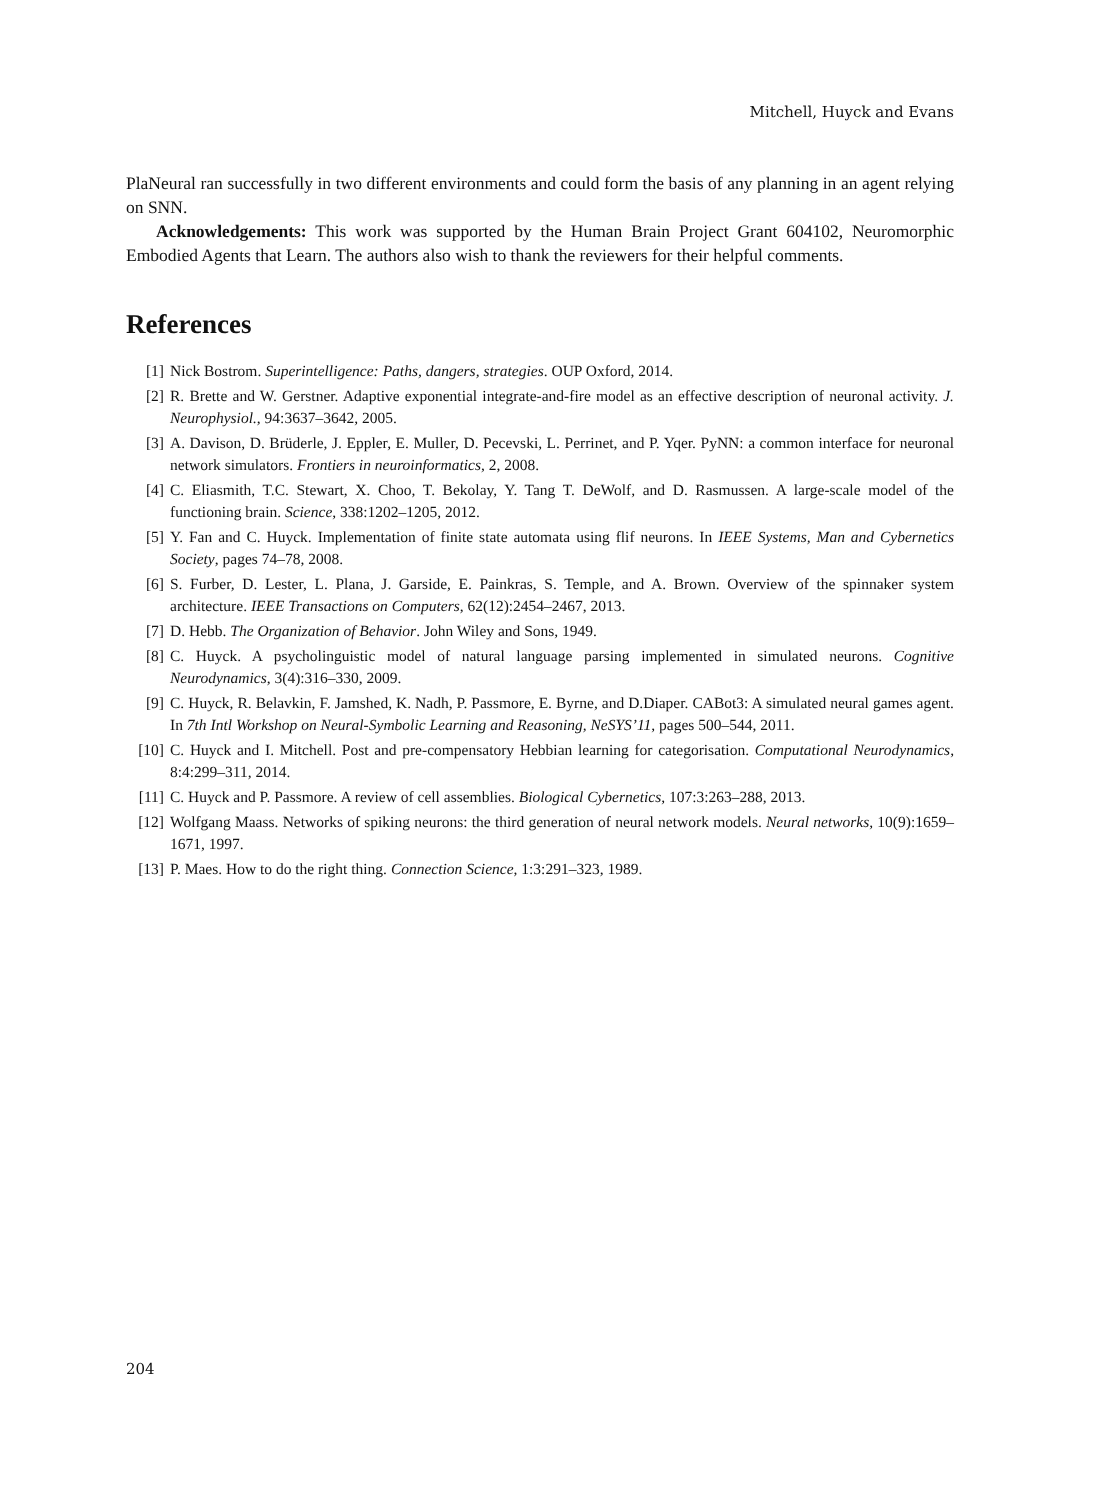Mitchell, Huyck and Evans
PlaNeural ran successfully in two different environments and could form the basis of any planning in an agent relying on SNN.
Acknowledgements: This work was supported by the Human Brain Project Grant 604102, Neuromorphic Embodied Agents that Learn. The authors also wish to thank the reviewers for their helpful comments.
References
[1] Nick Bostrom. Superintelligence: Paths, dangers, strategies. OUP Oxford, 2014.
[2] R. Brette and W. Gerstner. Adaptive exponential integrate-and-fire model as an effective description of neuronal activity. J. Neurophysiol., 94:3637–3642, 2005.
[3] A. Davison, D. Brüderle, J. Eppler, E. Muller, D. Pecevski, L. Perrinet, and P. Yqer. PyNN: a common interface for neuronal network simulators. Frontiers in neuroinformatics, 2, 2008.
[4] C. Eliasmith, T.C. Stewart, X. Choo, T. Bekolay, Y. Tang T. DeWolf, and D. Rasmussen. A large-scale model of the functioning brain. Science, 338:1202–1205, 2012.
[5] Y. Fan and C. Huyck. Implementation of finite state automata using flif neurons. In IEEE Systems, Man and Cybernetics Society, pages 74–78, 2008.
[6] S. Furber, D. Lester, L. Plana, J. Garside, E. Painkras, S. Temple, and A. Brown. Overview of the spinnaker system architecture. IEEE Transactions on Computers, 62(12):2454–2467, 2013.
[7] D. Hebb. The Organization of Behavior. John Wiley and Sons, 1949.
[8] C. Huyck. A psycholinguistic model of natural language parsing implemented in simulated neurons. Cognitive Neurodynamics, 3(4):316–330, 2009.
[9] C. Huyck, R. Belavkin, F. Jamshed, K. Nadh, P. Passmore, E. Byrne, and D.Diaper. CABot3: A simulated neural games agent. In 7th Intl Workshop on Neural-Symbolic Learning and Reasoning, NeSYS’11, pages 500–544, 2011.
[10] C. Huyck and I. Mitchell. Post and pre-compensatory Hebbian learning for categorisation. Computational Neurodynamics, 8:4:299–311, 2014.
[11] C. Huyck and P. Passmore. A review of cell assemblies. Biological Cybernetics, 107:3:263–288, 2013.
[12] Wolfgang Maass. Networks of spiking neurons: the third generation of neural network models. Neural networks, 10(9):1659–1671, 1997.
[13] P. Maes. How to do the right thing. Connection Science, 1:3:291–323, 1989.
204